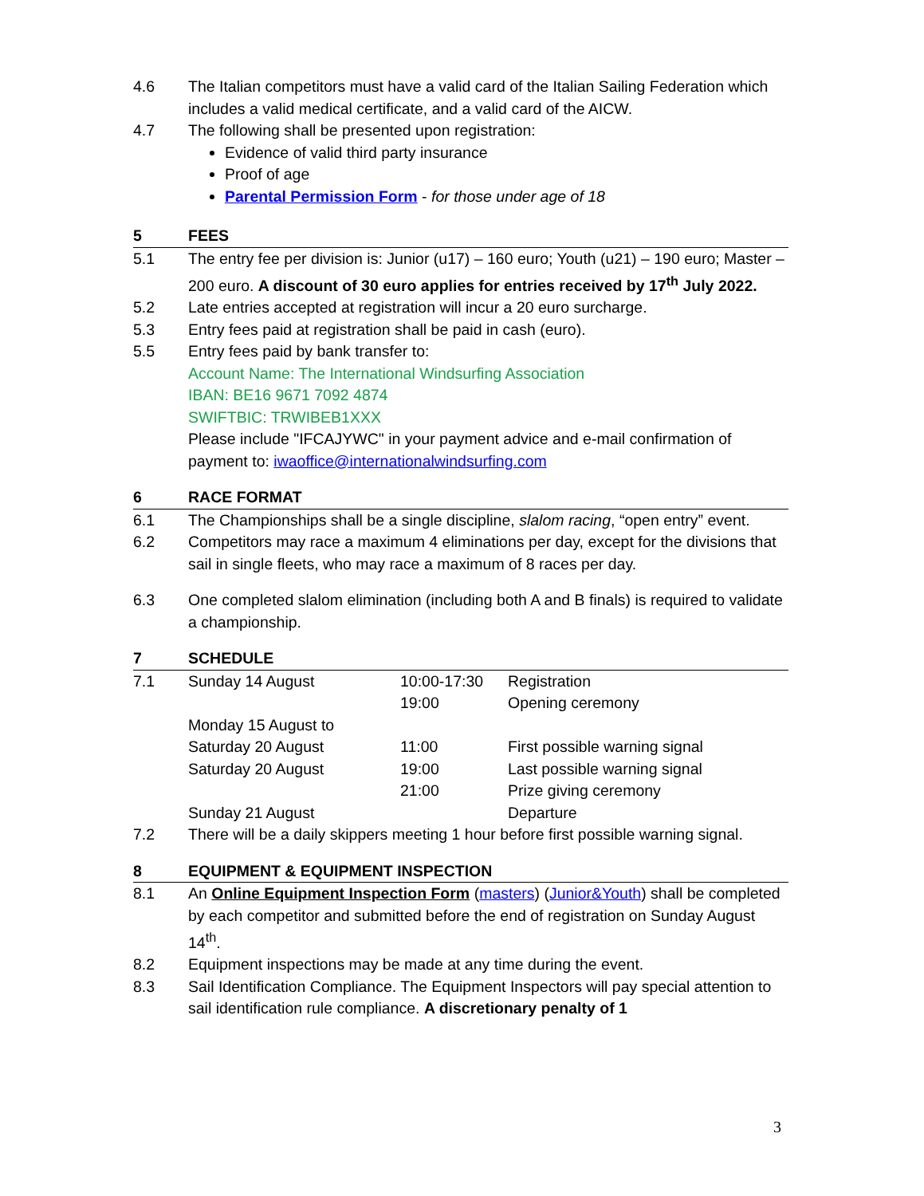4.6 The Italian competitors must have a valid card of the Italian Sailing Federation which includes a valid medical certificate, and a valid card of the AICW.
4.7 The following shall be presented upon registration:
Evidence of valid third party insurance
Proof of age
Parental Permission Form - for those under age of 18
5 FEES
5.1 The entry fee per division is: Junior (u17) – 160 euro; Youth (u21) – 190 euro; Master – 200 euro. A discount of 30 euro applies for entries received by 17<sup>th</sup> July 2022.
5.2 Late entries accepted at registration will incur a 20 euro surcharge.
5.3 Entry fees paid at registration shall be paid in cash (euro).
5.5 Entry fees paid by bank transfer to:
Account Name: The International Windsurfing Association
IBAN: BE16 9671 7092 4874
SWIFTBIC: TRWIBEB1XXX
Please include "IFCAJYWC" in your payment advice and e-mail confirmation of payment to: iwaoffice@internationalwindsurfing.com
6 RACE FORMAT
6.1 The Championships shall be a single discipline, slalom racing, “open entry” event.
6.2 Competitors may race a maximum 4 eliminations per day, except for the divisions that sail in single fleets, who may race a maximum of 8 races per day.
6.3 One completed slalom elimination (including both A and B finals) is required to validate a championship.
7 SCHEDULE
| 7.1 | Sunday 14 August | 10:00-17:30 | Registration |
| | | 19:00 | Opening ceremony |
| | Monday 15 August to | | |
| | Saturday 20 August | 11:00 | First possible warning signal |
| | Saturday 20 August | 19:00 | Last possible warning signal |
| | | 21:00 | Prize giving ceremony |
| | Sunday 21 August | | Departure |
7.2 There will be a daily skippers meeting 1 hour before first possible warning signal.
8 EQUIPMENT & EQUIPMENT INSPECTION
8.1 An Online Equipment Inspection Form (masters) (Junior&Youth) shall be completed by each competitor and submitted before the end of registration on Sunday August 14<sup>th</sup>.
8.2 Equipment inspections may be made at any time during the event.
8.3 Sail Identification Compliance. The Equipment Inspectors will pay special attention to sail identification rule compliance. A discretionary penalty of 1
3